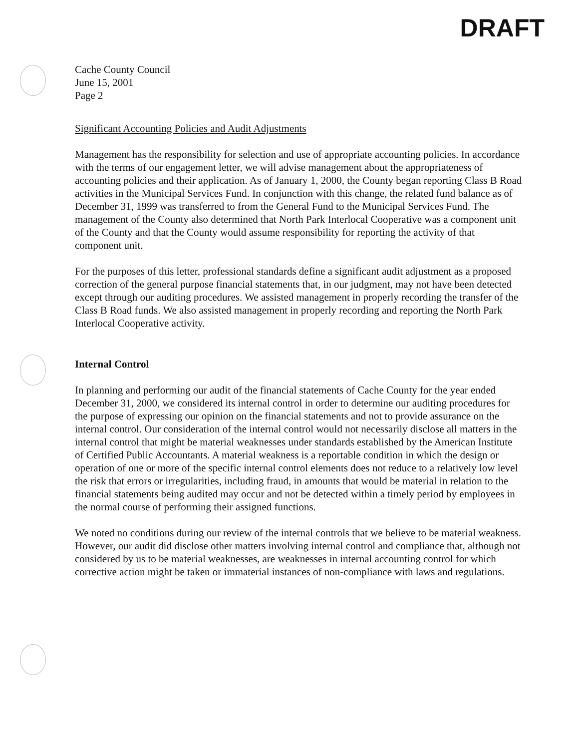DRAFT
Cache County Council
June 15, 2001
Page 2
Significant Accounting Policies and Audit Adjustments
Management has the responsibility for selection and use of appropriate accounting policies. In accordance with the terms of our engagement letter, we will advise management about the appropriateness of accounting policies and their application. As of January 1, 2000, the County began reporting Class B Road activities in the Municipal Services Fund. In conjunction with this change, the related fund balance as of December 31, 1999 was transferred to from the General Fund to the Municipal Services Fund. The management of the County also determined that North Park Interlocal Cooperative was a component unit of the County and that the County would assume responsibility for reporting the activity of that component unit.
For the purposes of this letter, professional standards define a significant audit adjustment as a proposed correction of the general purpose financial statements that, in our judgment, may not have been detected except through our auditing procedures. We assisted management in properly recording the transfer of the Class B Road funds. We also assisted management in properly recording and reporting the North Park Interlocal Cooperative activity.
Internal Control
In planning and performing our audit of the financial statements of Cache County for the year ended December 31, 2000, we considered its internal control in order to determine our auditing procedures for the purpose of expressing our opinion on the financial statements and not to provide assurance on the internal control. Our consideration of the internal control would not necessarily disclose all matters in the internal control that might be material weaknesses under standards established by the American Institute of Certified Public Accountants. A material weakness is a reportable condition in which the design or operation of one or more of the specific internal control elements does not reduce to a relatively low level the risk that errors or irregularities, including fraud, in amounts that would be material in relation to the financial statements being audited may occur and not be detected within a timely period by employees in the normal course of performing their assigned functions.
We noted no conditions during our review of the internal controls that we believe to be material weakness. However, our audit did disclose other matters involving internal control and compliance that, although not considered by us to be material weaknesses, are weaknesses in internal accounting control for which corrective action might be taken or immaterial instances of non-compliance with laws and regulations.